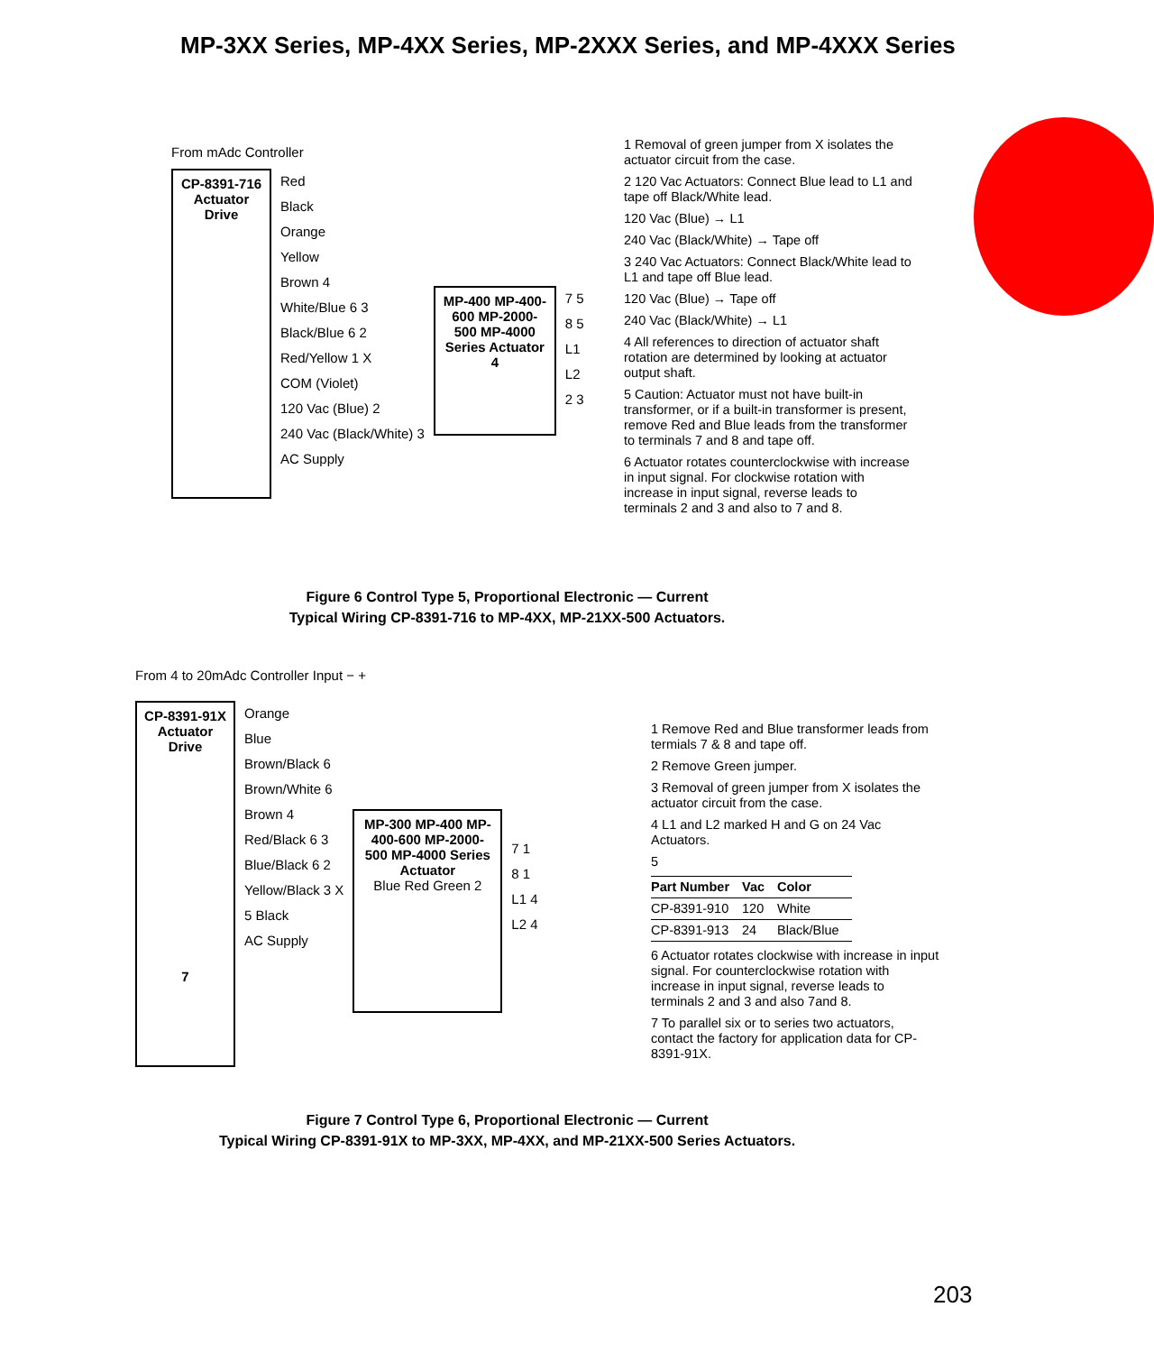MP-3XX Series, MP-4XX Series, MP-2XXX Series, and MP-4XXX Series
From mAdc Controller
CP-8391-716 Actuator Drive
Red
Black
Orange
Yellow
Brown 4
White/Blue 6 3
Black/Blue 6 2
Red/Yellow 1 X
COM (Violet)
120 Vac (Blue) 2
240 Vac (Black/White) 3
AC Supply
MP-400 MP-400-600 MP-2000-500 MP-4000 Series Actuator
4
7 5
8 5
L1
L2
2 3
1 Removal of green jumper from X isolates the actuator circuit from the case.
2 120 Vac Actuators: Connect Blue lead to L1 and tape off Black/White lead.
120 Vac (Blue) → L1
240 Vac (Black/White) → Tape off
3 240 Vac Actuators: Connect Black/White lead to L1 and tape off Blue lead.
120 Vac (Blue) → Tape off
240 Vac (Black/White) → L1
4 All references to direction of actuator shaft rotation are determined by looking at actuator output shaft.
5 Caution: Actuator must not have built-in transformer, or if a built-in transformer is present, remove Red and Blue leads from the transformer to terminals 7 and 8 and tape off.
6 Actuator rotates counterclockwise with increase in input signal. For clockwise rotation with increase in input signal, reverse leads to terminals 2 and 3 and also to 7 and 8.
Figure 6 Control Type 5, Proportional Electronic — Current
Typical Wiring CP-8391-716 to MP-4XX, MP-21XX-500 Actuators.
From 4 to 20mAdc Controller Input − +
CP-8391-91X Actuator Drive
7
Orange
Blue
Brown/Black 6
Brown/White 6
Brown 4
Red/Black 6 3
Blue/Black 6 2
Yellow/Black 3 X
5 Black
AC Supply
MP-300 MP-400 MP-400-600 MP-2000-500 MP-4000 Series Actuator
Blue Red Green 2
7 1
8 1
L1 4
L2 4
1 Remove Red and Blue transformer leads from termials 7 & 8 and tape off.
2 Remove Green jumper.
3 Removal of green jumper from X isolates the actuator circuit from the case.
4 L1 and L2 marked H and G on 24 Vac Actuators.
5
| Part Number | Vac | Color |
| --- | --- | --- |
| CP-8391-910 | 120 | White |
| CP-8391-913 | 24 | Black/Blue |
6 Actuator rotates clockwise with increase in input signal. For counterclockwise rotation with increase in input signal, reverse leads to terminals 2 and 3 and also 7and 8.
7 To parallel six or to series two actuators, contact the factory for application data for CP-8391-91X.
Figure 7 Control Type 6, Proportional Electronic — Current
Typical Wiring CP-8391-91X to MP-3XX, MP-4XX, and MP-21XX-500 Series Actuators.
203